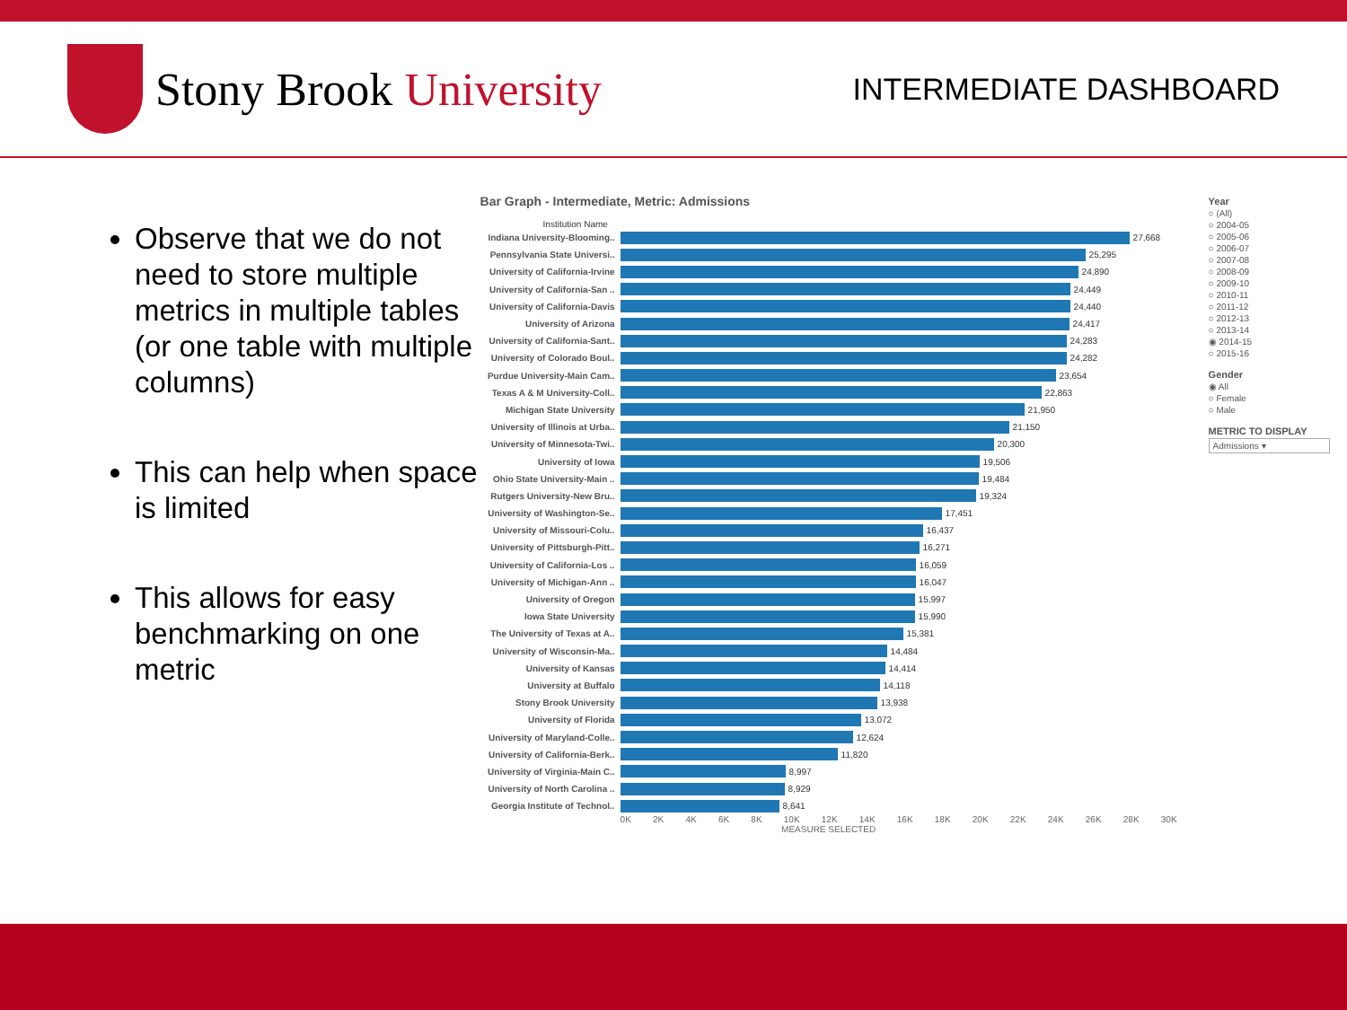Stony Brook University
INTERMEDIATE DASHBOARD
Observe that we do not need to store multiple metrics in multiple tables (or one table with multiple columns)
This can help when space is limited
This allows for easy benchmarking on one metric
Bar Graph - Intermediate, Metric: Admissions
Institution Name
Indiana University-Blooming.. 27,668
Pennsylvania State Universi.. 25,295
University of California-Irvine 24,890
University of California-San .. 24,449
University of California-Davis 24,440
University of Arizona 24,417
University of California-Sant.. 24,283
University of Colorado Boul.. 24,282
Purdue University-Main Cam.. 23,654
Texas A & M University-Coll.. 22,863
Michigan State University 21,950
University of Illinois at Urba.. 21,150
University of Minnesota-Twi.. 20,300
University of Iowa 19,506
Ohio State University-Main .. 19,484
Rutgers University-New Bru.. 19,324
University of Washington-Se.. 17,451
University of Missouri-Colu.. 16,437
University of Pittsburgh-Pitt.. 16,271
University of California-Los .. 16,059
University of Michigan-Ann .. 16,047
University of Oregon 15,997
Iowa State University 15,990
The University of Texas at A.. 15,381
University of Wisconsin-Ma.. 14,484
University of Kansas 14,414
University at Buffalo 14,118
Stony Brook University 13,938
University of Florida 13,072
University of Maryland-Colle.. 12,624
University of California-Berk.. 11,820
University of Virginia-Main C.. 8,997
University of North Carolina .. 8,929
Georgia Institute of Technol.. 8,641
0K 2K 4K 6K 8K 10K 12K 14K 16K 18K 20K 22K 24K 26K 28K 30K
MEASURE SELECTED
Year
○ (All)
○ 2004-05
○ 2005-06
○ 2006-07
○ 2007-08
○ 2008-09
○ 2009-10
○ 2010-11
○ 2011-12
○ 2012-13
○ 2013-14
◉ 2014-15
○ 2015-16
Gender
◉ All
○ Female
○ Male
METRIC TO DISPLAY
Admissions ▾